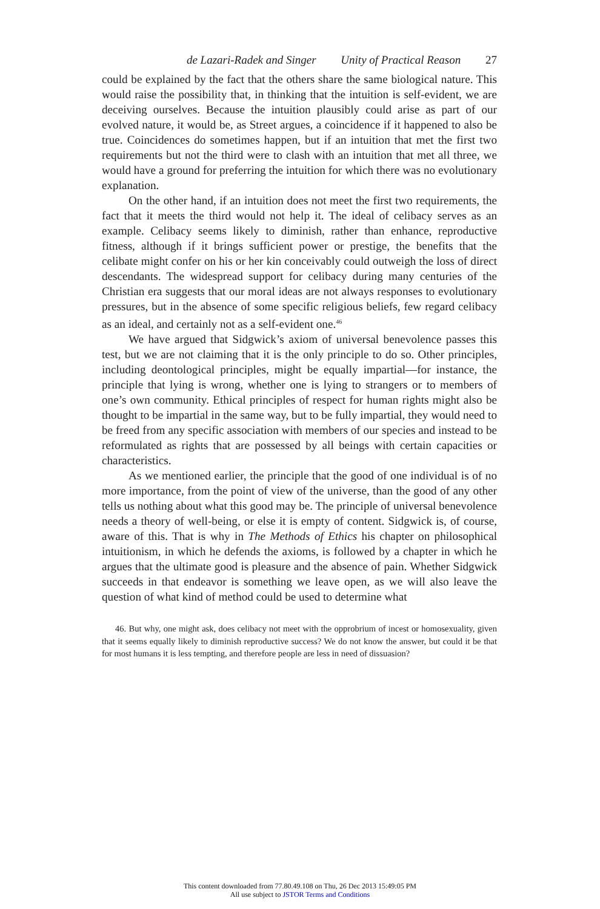de Lazari-Radek and Singer Unity of Practical Reason 27
could be explained by the fact that the others share the same biological nature. This would raise the possibility that, in thinking that the intuition is self-evident, we are deceiving ourselves. Because the intuition plausibly could arise as part of our evolved nature, it would be, as Street argues, a coincidence if it happened to also be true. Coincidences do sometimes happen, but if an intuition that met the first two requirements but not the third were to clash with an intuition that met all three, we would have a ground for preferring the intuition for which there was no evolutionary explanation.
On the other hand, if an intuition does not meet the first two require­ments, the fact that it meets the third would not help it. The ideal of cel­ibacy serves as an example. Celibacy seems likely to diminish, rather than enhance, reproductive fitness, although if it brings sufficient power or prestige, the benefits that the celibate might confer on his or her kin con­ceivably could outweigh the loss of direct descendants. The widespread support for celibacy during many centuries of the Christian era suggests that our moral ideas are not always responses to evolutionary pressures, but in the absence of some specific religious beliefs, few regard celibacy as an ideal, and certainly not as a self-evident one.<sup>46</sup>
We have argued that Sidgwick’s axiom of universal benevolence passes this test, but we are not claiming that it is the only principle to do so. Other principles, including deontological principles, might be equally impartial—for instance, the principle that lying is wrong, whether one is lying to strangers or to members of one’s own community. Ethical princi­ples of respect for human rights might also be thought to be impartial in the same way, but to be fully impartial, they would need to be freed from any specific association with members of our species and instead to be re­formulated as rights that are possessed by all beings with certain capacities or characteristics.
As we mentioned earlier, the principle that the good of one individ­ual is of no more importance, from the point of view of the universe, than the good of any other tells us nothing about what this good may be. The principle of universal benevolence needs a theory of well-being, or else it is empty of content. Sidgwick is, of course, aware of this. That is why in The Methods of Ethics his chapter on philosophical intuitionism, in which he defends the axioms, is followed by a chapter in which he argues that the ultimate good is pleasure and the absence of pain. Whether Sidgwick suc­ceeds in that endeavor is something we leave open, as we will also leave the question of what kind of method could be used to determine what
46. But why, one might ask, does celibacy not meet with the opprobrium of incest or homosexuality, given that it seems equally likely to diminish reproductive success? We do not know the answer, but could it be that for most humans it is less tempting, and therefore people are less in need of dissuasion?
This content downloaded from 77.80.49.108 on Thu, 26 Dec 2013 15:49:05 PM
All use subject to JSTOR Terms and Conditions